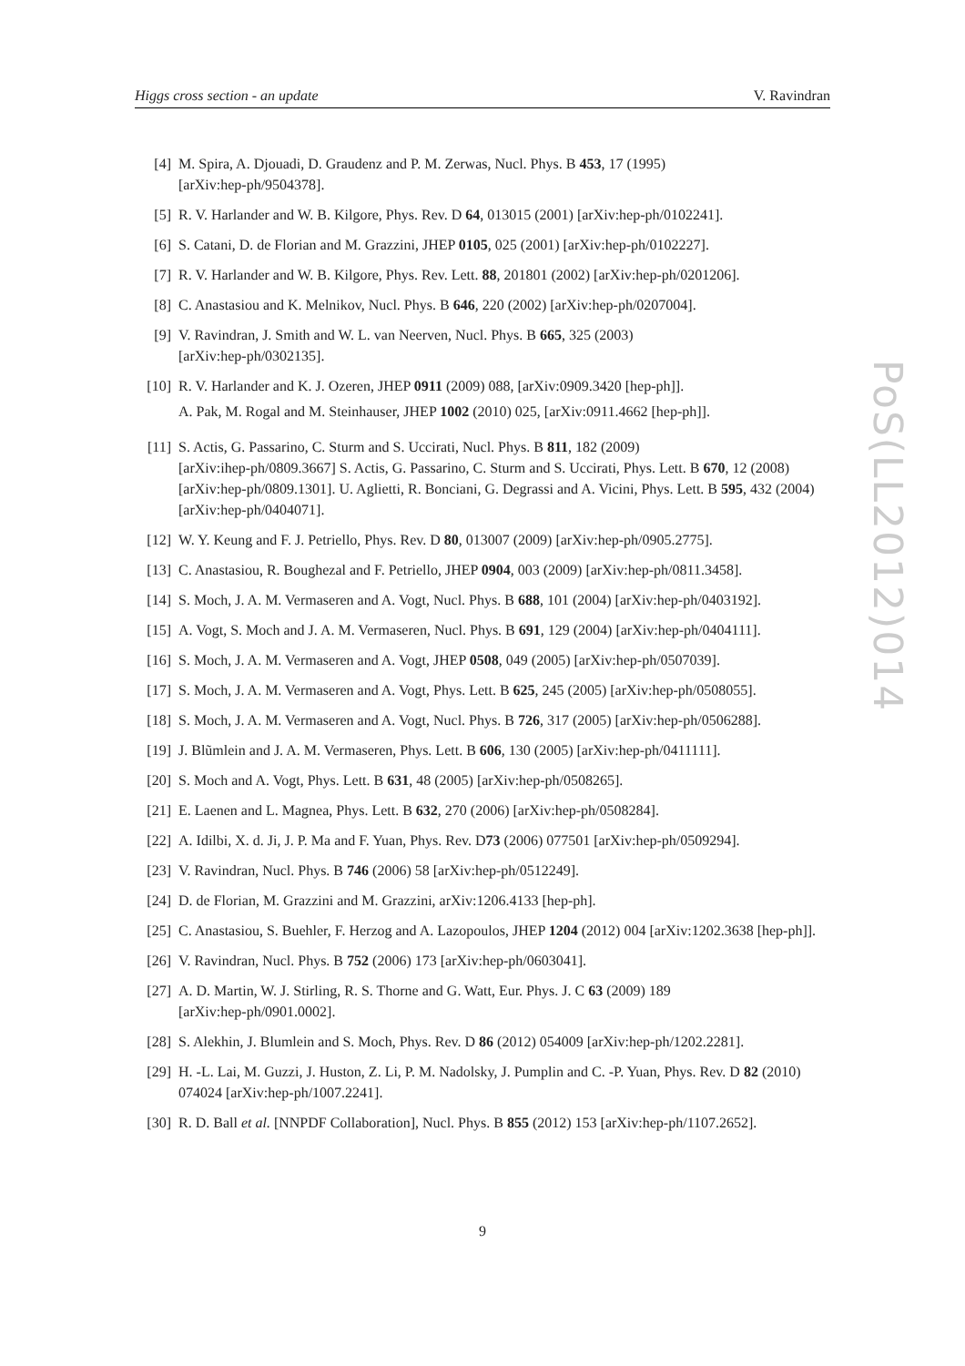Higgs cross section - an update V. Ravindran
PoS(LL2012)014
[4] M. Spira, A. Djouadi, D. Graudenz and P. M. Zerwas, Nucl. Phys. B 453, 17 (1995)
[arXiv:hep-ph/9504378].
[5] R. V. Harlander and W. B. Kilgore, Phys. Rev. D 64, 013015 (2001) [arXiv:hep-ph/0102241].
[6] S. Catani, D. de Florian and M. Grazzini, JHEP 0105, 025 (2001) [arXiv:hep-ph/0102227].
[7] R. V. Harlander and W. B. Kilgore, Phys. Rev. Lett. 88, 201801 (2002) [arXiv:hep-ph/0201206].
[8] C. Anastasiou and K. Melnikov, Nucl. Phys. B 646, 220 (2002) [arXiv:hep-ph/0207004].
[9] V. Ravindran, J. Smith and W. L. van Neerven, Nucl. Phys. B 665, 325 (2003)
[arXiv:hep-ph/0302135].
[10] R. V. Harlander and K. J. Ozeren, JHEP 0911 (2009) 088, [arXiv:0909.3420 [hep-ph]].
A. Pak, M. Rogal and M. Steinhauser, JHEP 1002 (2010) 025, [arXiv:0911.4662 [hep-ph]].
[11] S. Actis, G. Passarino, C. Sturm and S. Uccirati, Nucl. Phys. B 811, 182 (2009)
[arXiv:ihep-ph/0809.3667] S. Actis, G. Passarino, C. Sturm and S. Uccirati, Phys. Lett. B 670, 12 (2008) [arXiv:hep-ph/0809.1301]. U. Aglietti, R. Bonciani, G. Degrassi and A. Vicini, Phys. Lett. B 595, 432 (2004) [arXiv:hep-ph/0404071].
[12] W. Y. Keung and F. J. Petriello, Phys. Rev. D 80, 013007 (2009) [arXiv:hep-ph/0905.2775].
[13] C. Anastasiou, R. Boughezal and F. Petriello, JHEP 0904, 003 (2009) [arXiv:hep-ph/0811.3458].
[14] S. Moch, J. A. M. Vermaseren and A. Vogt, Nucl. Phys. B 688, 101 (2004) [arXiv:hep-ph/0403192].
[15] A. Vogt, S. Moch and J. A. M. Vermaseren, Nucl. Phys. B 691, 129 (2004) [arXiv:hep-ph/0404111].
[16] S. Moch, J. A. M. Vermaseren and A. Vogt, JHEP 0508, 049 (2005) [arXiv:hep-ph/0507039].
[17] S. Moch, J. A. M. Vermaseren and A. Vogt, Phys. Lett. B 625, 245 (2005) [arXiv:hep-ph/0508055].
[18] S. Moch, J. A. M. Vermaseren and A. Vogt, Nucl. Phys. B 726, 317 (2005) [arXiv:hep-ph/0506288].
[19] J. Blũmlein and J. A. M. Vermaseren, Phys. Lett. B 606, 130 (2005) [arXiv:hep-ph/0411111].
[20] S. Moch and A. Vogt, Phys. Lett. B 631, 48 (2005) [arXiv:hep-ph/0508265].
[21] E. Laenen and L. Magnea, Phys. Lett. B 632, 270 (2006) [arXiv:hep-ph/0508284].
[22] A. Idilbi, X. d. Ji, J. P. Ma and F. Yuan, Phys. Rev. D73 (2006) 077501 [arXiv:hep-ph/0509294].
[23] V. Ravindran, Nucl. Phys. B 746 (2006) 58 [arXiv:hep-ph/0512249].
[24] D. de Florian, M. Grazzini and M. Grazzini, arXiv:1206.4133 [hep-ph].
[25] C. Anastasiou, S. Buehler, F. Herzog and A. Lazopoulos, JHEP 1204 (2012) 004 [arXiv:1202.3638 [hep-ph]].
[26] V. Ravindran, Nucl. Phys. B 752 (2006) 173 [arXiv:hep-ph/0603041].
[27] A. D. Martin, W. J. Stirling, R. S. Thorne and G. Watt, Eur. Phys. J. C 63 (2009) 189
[arXiv:hep-ph/0901.0002].
[28] S. Alekhin, J. Blumlein and S. Moch, Phys. Rev. D 86 (2012) 054009 [arXiv:hep-ph/1202.2281].
[29] H. -L. Lai, M. Guzzi, J. Huston, Z. Li, P. M. Nadolsky, J. Pumplin and C. -P. Yuan, Phys. Rev. D 82 (2010) 074024 [arXiv:hep-ph/1007.2241].
[30] R. D. Ball et al. [NNPDF Collaboration], Nucl. Phys. B 855 (2012) 153 [arXiv:hep-ph/1107.2652].
9